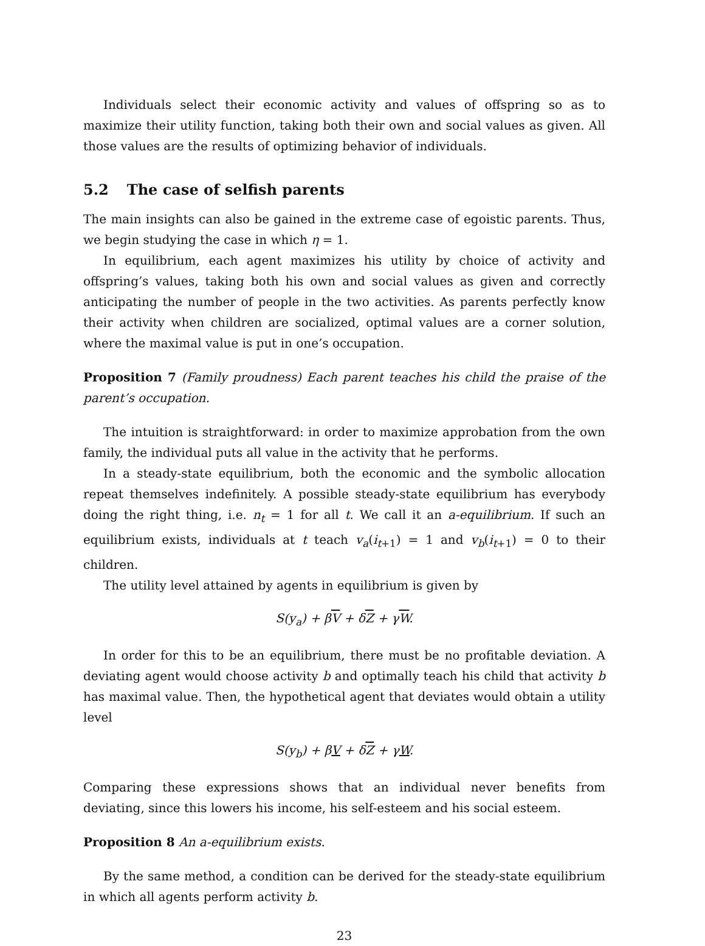Individuals select their economic activity and values of offspring so as to maximize their utility function, taking both their own and social values as given. All those values are the results of optimizing behavior of individuals.
5.2 The case of selfish parents
The main insights can also be gained in the extreme case of egoistic parents. Thus, we begin studying the case in which η = 1.
In equilibrium, each agent maximizes his utility by choice of activity and offspring’s values, taking both his own and social values as given and correctly anticipating the number of people in the two activities. As parents perfectly know their activity when children are socialized, optimal values are a corner solution, where the maximal value is put in one’s occupation.
Proposition 7 (Family proudness) Each parent teaches his child the praise of the parent’s occupation.
The intuition is straightforward: in order to maximize approbation from the own family, the individual puts all value in the activity that he performs.
In a steady-state equilibrium, both the economic and the symbolic allocation repeat themselves indefinitely. A possible steady-state equilibrium has everybody doing the right thing, i.e. n<sub>t</sub> = 1 for all t. We call it an a-equilibrium. If such an equilibrium exists, individuals at t teach v<sub>a</sub>(i<sub>t+1</sub>) = 1 and v<sub>b</sub>(i<sub>t+1</sub>) = 0 to their children.
The utility level attained by agents in equilibrium is given by
S(y<sub>a</sub>) + βV + δZ + γW.
In order for this to be an equilibrium, there must be no profitable deviation. A deviating agent would choose activity b and optimally teach his child that activity b has maximal value. Then, the hypothetical agent that deviates would obtain a utility level
S(y<sub>b</sub>) + βV + δZ + γW.
Comparing these expressions shows that an individual never benefits from deviating, since this lowers his income, his self-esteem and his social esteem.
Proposition 8 An a-equilibrium exists.
By the same method, a condition can be derived for the steady-state equilibrium in which all agents perform activity b.
23